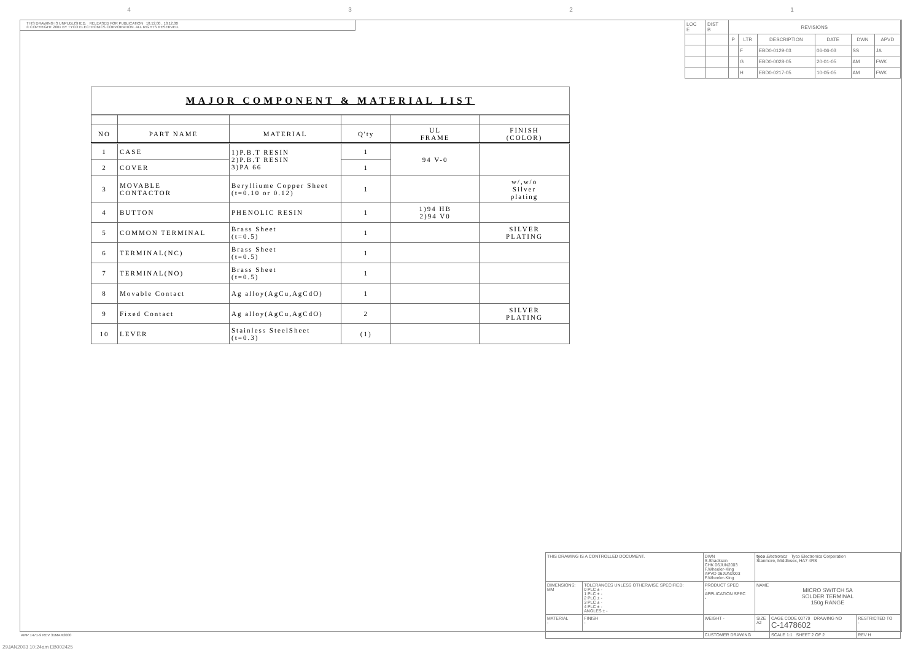4321
THIS DRAWING IS UNPUBLISHED. RELEASED FOR PUBLICATION 18.12.00 , 18.12.00
© COPYRIGHT 2001 BY TYCO ELECTRONICS CORPORATION. ALL RIGHTS RESERVED.
| LOC E | DIST B | REVISIONS | | | | | |
| | | P | LTR | DESCRIPTION | DATE | DWN | APVD |
| | | | F | EBD0-0129-03 | 06-06-03 | SS | JA |
| | | | G | EBD0-0028-05 | 20-01-05 | AM | FWK |
| | | | H | EBD0-0217-05 | 10-05-05 | AM | FWK |
MAJOR COMPONENT & MATERIAL LIST
| NO | PART NAME | MATERIAL | Q'ty | UL FRAME | FINISH (COLOR) |
| --- | --- | --- | --- | --- | --- |
| 1 | CASE | 1)P.B.T RESIN 2)P.B.T RESIN 3)PA 66 | 1 | 94 V-0 | |
| 2 | COVER | | 1 | | |
| 3 | MOVABLE CONTACTOR | Berylliume Copper Sheet (t=0.10 or 0.12) | 1 | | w/,w/o Silver plating |
| 4 | BUTTON | PHENOLIC RESIN | 1 | 1)94 HB 2)94 V0 | |
| 5 | COMMON TERMINAL | Brass Sheet (t=0.5) | 1 | | SILVER PLATING |
| 6 | TERMINAL(NC) | Brass Sheet (t=0.5) | 1 | | |
| 7 | TERMINAL(NO) | Brass Sheet (t=0.5) | 1 | | |
| 8 | Movable Contact | Ag alloy(AgCu,AgCdO) | 1 | | |
| 9 | Fixed Contact | Ag alloy(AgCu,AgCdO) | 2 | | SILVER PLATING |
| 10 | LEVER | Stainless SteelSheet (t=0.3) | (1) | | |
| THIS DRAWING IS A CONTROLLED DOCUMENT. | | DWN S.Shackson CHK 06JUN2003 F.Wheeler-King APVD 06JUN2003 F.Wheeler-King | tyco Electronics Tyco Electronics Corporation Stanmore, Middlesex, HA7 4RS | | |
| DIMENSIONS: MM | TOLERANCES UNLESS OTHERWISE SPECIFIED: 0 PLC ± - 1 PLC ± - 2 PLC ± - 3 PLC ± - 4 PLC ± - ANGLES ± - | PRODUCT SPEC - APPLICATION SPEC - | NAME MICRO SWITCH 5A SOLDER TERMINAL 150g RANGE | | |
| MATERIAL - | FINISH - | WEIGHT - | SIZE A2 | CAGE CODE 00779 DRAWING NO C-1478602 | RESTRICTED TO - |
| | | CUSTOMER DRAWING | | SCALE 1:1 SHEET 2 OF 2 | REV H |
AMP 1471-9 REV 31MAR2000
29JAN2003 10:24am EB002425